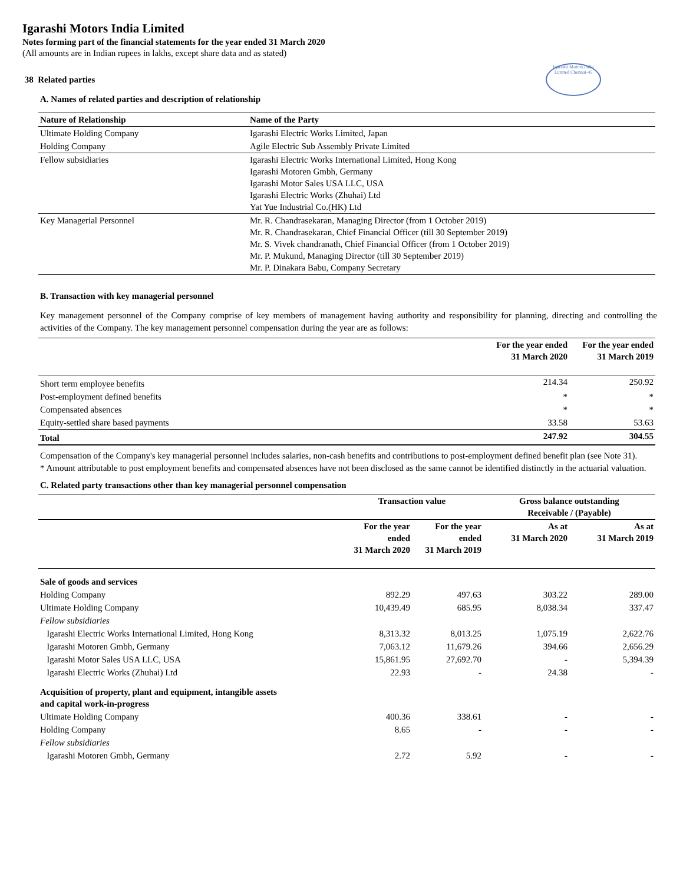Igarashi Motors India Limited
Notes forming part of the financial statements for the year ended 31 March 2020
(All amounts are in Indian rupees in lakhs, except share data and as stated)
38 Related parties
Igarashi Motors India Limited Chennai-45
A. Names of related parties and description of relationship
| Nature of Relationship | Name of the Party |
| --- | --- |
| Ultimate Holding Company | Igarashi Electric Works Limited, Japan |
| Holding Company | Agile Electric Sub Assembly Private Limited |
| Fellow subsidiaries | Igarashi Electric Works International Limited, Hong Kong Igarashi Motoren Gmbh, Germany Igarashi Motor Sales USA LLC, USA Igarashi Electric Works (Zhuhai) Ltd Yat Yue Industrial Co.(HK) Ltd |
| Key Managerial Personnel | Mr. R. Chandrasekaran, Managing Director (from 1 October 2019) Mr. R. Chandrasekaran, Chief Financial Officer (till 30 September 2019) Mr. S. Vivek chandranath, Chief Financial Officer (from 1 October 2019) Mr. P. Mukund, Managing Director (till 30 September 2019) Mr. P. Dinakara Babu, Company Secretary |
B. Transaction with key managerial personnel
Key management personnel of the Company comprise of key members of management having authority and responsibility for planning, directing and controlling the activities of the Company. The key management personnel compensation during the year are as follows:
| | For the year ended 31 March 2020 | For the year ended 31 March 2019 |
| --- | --- | --- |
| Short term employee benefits | 214.34 | 250.92 |
| Post-employment defined benefits | * | * |
| Compensated absences | * | * |
| Equity-settled share based payments | 33.58 | 53.63 |
| Total | 247.92 | 304.55 |
Compensation of the Company's key managerial personnel includes salaries, non-cash benefits and contributions to post-employment defined benefit plan (see Note 31).
* Amount attributable to post employment benefits and compensated absences have not been disclosed as the same cannot be identified distinctly in the actuarial valuation.
C. Related party transactions other than key managerial personnel compensation
| | Transaction value | | Gross balance outstanding Receivable / (Payable) | |
| --- | --- | --- | --- | --- |
| | For the year ended 31 March 2020 | For the year ended 31 March 2019 | As at 31 March 2020 | As at 31 March 2019 |
| Sale of goods and services | | | | |
| Holding Company | 892.29 | 497.63 | 303.22 | 289.00 |
| Ultimate Holding Company | 10,439.49 | 685.95 | 8,038.34 | 337.47 |
| Fellow subsidiaries | | | | |
| Igarashi Electric Works International Limited, Hong Kong | 8,313.32 | 8,013.25 | 1,075.19 | 2,622.76 |
| Igarashi Motoren Gmbh, Germany | 7,063.12 | 11,679.26 | 394.66 | 2,656.29 |
| Igarashi Motor Sales USA LLC, USA | 15,861.95 | 27,692.70 | - | 5,394.39 |
| Igarashi Electric Works (Zhuhai) Ltd | 22.93 | - | 24.38 | - |
| Acquisition of property, plant and equipment, intangible assets and capital work-in-progress | | | | |
| Ultimate Holding Company | 400.36 | 338.61 | - | - |
| Holding Company | 8.65 | - | - | - |
| Fellow subsidiaries | | | | |
| Igarashi Motoren Gmbh, Germany | 2.72 | 5.92 | - | - |